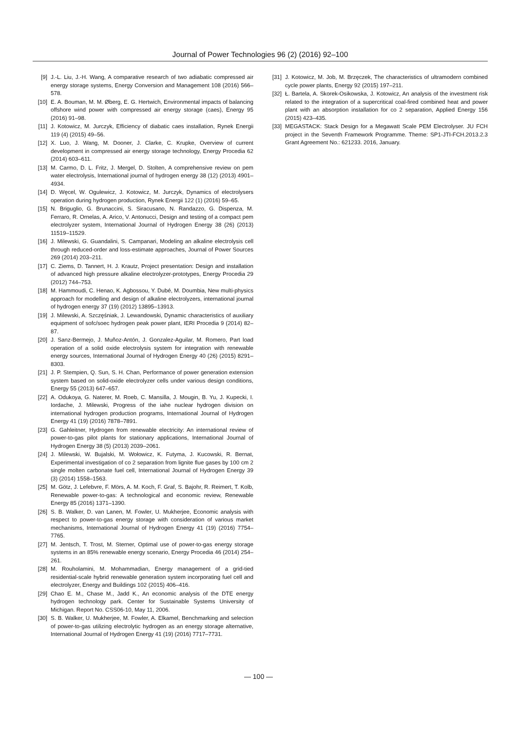Journal of Power Technologies 96 (2) (2016) 92–100
[9] J.-L. Liu, J.-H. Wang, A comparative research of two adiabatic compressed air energy storage systems, Energy Conversion and Management 108 (2016) 566–578.
[10] E. A. Bouman, M. M. Øberg, E. G. Hertwich, Environmental impacts of balancing offshore wind power with compressed air energy storage (caes), Energy 95 (2016) 91–98.
[11] J. Kotowicz, M. Jurczyk, Efficiency of diabatic caes installation, Rynek Energii 119 (4) (2015) 49–56.
[12] X. Luo, J. Wang, M. Dooner, J. Clarke, C. Krupke, Overview of current development in compressed air energy storage technology, Energy Procedia 62 (2014) 603–611.
[13] M. Carmo, D. L. Fritz, J. Mergel, D. Stolten, A comprehensive review on pem water electrolysis, International journal of hydrogen energy 38 (12) (2013) 4901–4934.
[14] D. Węcel, W. Ogulewicz, J. Kotowicz, M. Jurczyk, Dynamics of electrolysers operation during hydrogen production, Rynek Energii 122 (1) (2016) 59–65.
[15] N. Briguglio, G. Brunaccini, S. Siracusano, N. Randazzo, G. Dispenza, M. Ferraro, R. Ornelas, A. Arico, V. Antonucci, Design and testing of a compact pem electrolyzer system, International Journal of Hydrogen Energy 38 (26) (2013) 11519–11529.
[16] J. Milewski, G. Guandalini, S. Campanari, Modeling an alkaline electrolysis cell through reduced-order and loss-estimate approaches, Journal of Power Sources 269 (2014) 203–211.
[17] C. Ziems, D. Tannert, H. J. Krautz, Project presentation: Design and installation of advanced high pressure alkaline electrolyzer-prototypes, Energy Procedia 29 (2012) 744–753.
[18] M. Hammoudi, C. Henao, K. Agbossou, Y. Dubé, M. Doumbia, New multi-physics approach for modelling and design of alkaline electrolyzers, international journal of hydrogen energy 37 (19) (2012) 13895–13913.
[19] J. Milewski, A. Szczęśniak, J. Lewandowski, Dynamic characteristics of auxiliary equipment of sofc/soec hydrogen peak power plant, IERI Procedia 9 (2014) 82–87.
[20] J. Sanz-Bermejo, J. Muñoz-Antón, J. Gonzalez-Aguilar, M. Romero, Part load operation of a solid oxide electrolysis system for integration with renewable energy sources, International Journal of Hydrogen Energy 40 (26) (2015) 8291–8303.
[21] J. P. Stempien, Q. Sun, S. H. Chan, Performance of power generation extension system based on solid-oxide electrolyzer cells under various design conditions, Energy 55 (2013) 647–657.
[22] A. Odukoya, G. Naterer, M. Roeb, C. Mansilla, J. Mougin, B. Yu, J. Kupecki, I. Iordache, J. Milewski, Progress of the iahe nuclear hydrogen division on international hydrogen production programs, International Journal of Hydrogen Energy 41 (19) (2016) 7878–7891.
[23] G. Gahleitner, Hydrogen from renewable electricity: An international review of power-to-gas pilot plants for stationary applications, International Journal of Hydrogen Energy 38 (5) (2013) 2039–2061.
[24] J. Milewski, W. Bujalski, M. Wołowicz, K. Futyma, J. Kucowski, R. Bernat, Experimental investigation of co 2 separation from lignite flue gases by 100 cm 2 single molten carbonate fuel cell, International Journal of Hydrogen Energy 39 (3) (2014) 1558–1563.
[25] M. Götz, J. Lefebvre, F. Mörs, A. M. Koch, F. Graf, S. Bajohr, R. Reimert, T. Kolb, Renewable power-to-gas: A technological and economic review, Renewable Energy 85 (2016) 1371–1390.
[26] S. B. Walker, D. van Lanen, M. Fowler, U. Mukherjee, Economic analysis with respect to power-to-gas energy storage with consideration of various market mechanisms, International Journal of Hydrogen Energy 41 (19) (2016) 7754–7765.
[27] M. Jentsch, T. Trost, M. Sterner, Optimal use of power-to-gas energy storage systems in an 85% renewable energy scenario, Energy Procedia 46 (2014) 254–261.
[28] M. Rouholamini, M. Mohammadian, Energy management of a grid-tied residential-scale hybrid renewable generation system incorporating fuel cell and electrolyzer, Energy and Buildings 102 (2015) 406–416.
[29] Chao E. M., Chase M., Jadd K., An economic analysis of the DTE energy hydrogen technology park. Center for Sustainable Systems University of Michigan. Report No. CSS06-10, May 11, 2006.
[30] S. B. Walker, U. Mukherjee, M. Fowler, A. Elkamel, Benchmarking and selection of power-to-gas utilizing electrolytic hydrogen as an energy storage alternative, International Journal of Hydrogen Energy 41 (19) (2016) 7717–7731.
[31] J. Kotowicz, M. Job, M. Brzęczek, The characteristics of ultramodern combined cycle power plants, Energy 92 (2015) 197–211.
[32] Ł. Bartela, A. Skorek-Osikowska, J. Kotowicz, An analysis of the investment risk related to the integration of a supercritical coal-fired combined heat and power plant with an absorption installation for co 2 separation, Applied Energy 156 (2015) 423–435.
[33] MEGASTACK: Stack Design for a Megawatt Scale PEM Electrolyser. JU FCH project in the Seventh Framework Programme. Theme: SP1-JTI-FCH.2013.2.3 Grant Agreement No.: 621233. 2016, January.
— 100 —